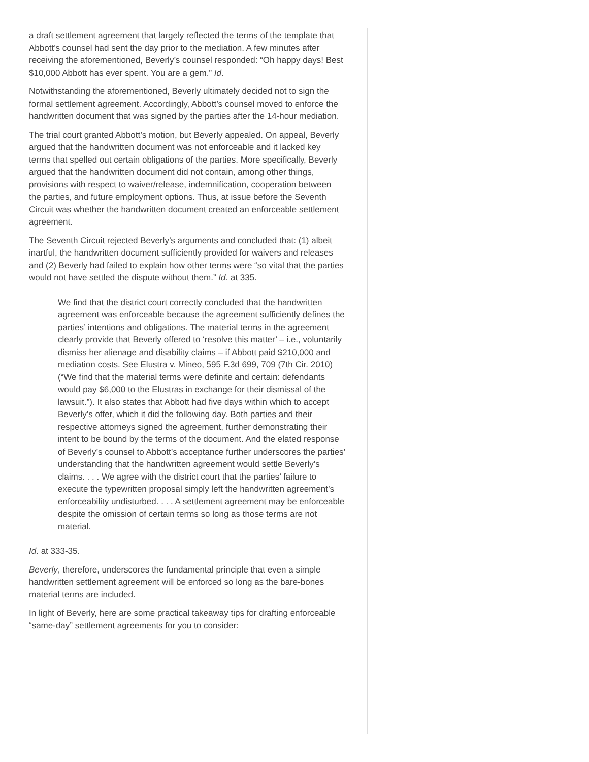a draft settlement agreement that largely reflected the terms of the template that Abbott’s counsel had sent the day prior to the mediation. A few minutes after receiving the aforementioned, Beverly’s counsel responded: “Oh happy days! Best $10,000 Abbott has ever spent. You are a gem.” Id.
Notwithstanding the aforementioned, Beverly ultimately decided not to sign the formal settlement agreement. Accordingly, Abbott’s counsel moved to enforce the handwritten document that was signed by the parties after the 14-hour mediation.
The trial court granted Abbott’s motion, but Beverly appealed. On appeal, Beverly argued that the handwritten document was not enforceable and it lacked key terms that spelled out certain obligations of the parties. More specifically, Beverly argued that the handwritten document did not contain, among other things, provisions with respect to waiver/release, indemnification, cooperation between the parties, and future employment options. Thus, at issue before the Seventh Circuit was whether the handwritten document created an enforceable settlement agreement.
The Seventh Circuit rejected Beverly’s arguments and concluded that: (1) albeit inartful, the handwritten document sufficiently provided for waivers and releases and (2) Beverly had failed to explain how other terms were “so vital that the parties would not have settled the dispute without them.” Id. at 335.
We find that the district court correctly concluded that the handwritten agreement was enforceable because the agreement sufficiently defines the parties’ intentions and obligations. The material terms in the agreement clearly provide that Beverly offered to ‘resolve this matter’ – i.e., voluntarily dismiss her alienage and disability claims – if Abbott paid $210,000 and mediation costs. See Elustra v. Mineo, 595 F.3d 699, 709 (7th Cir. 2010) (“We find that the material terms were definite and certain: defendants would pay $6,000 to the Elustras in exchange for their dismissal of the lawsuit.”). It also states that Abbott had five days within which to accept Beverly’s offer, which it did the following day. Both parties and their respective attorneys signed the agreement, further demonstrating their intent to be bound by the terms of the document. And the elated response of Beverly’s counsel to Abbott’s acceptance further underscores the parties’ understanding that the handwritten agreement would settle Beverly’s claims. . . . We agree with the district court that the parties’ failure to execute the typewritten proposal simply left the handwritten agreement’s enforceability undisturbed. . . . A settlement agreement may be enforceable despite the omission of certain terms so long as those terms are not material.
Id. at 333-35.
Beverly, therefore, underscores the fundamental principle that even a simple handwritten settlement agreement will be enforced so long as the bare-bones material terms are included.
In light of Beverly, here are some practical takeaway tips for drafting enforceable “same-day” settlement agreements for you to consider: